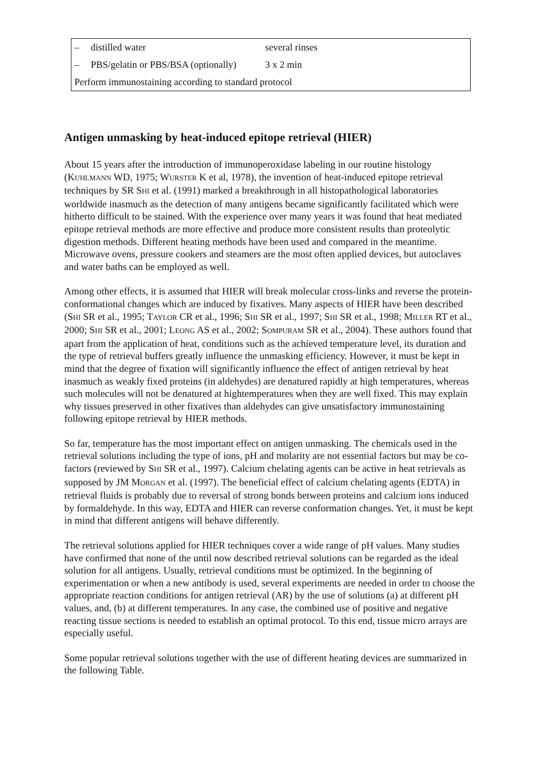| – | distilled water | several rinses |
| – | PBS/gelatin or PBS/BSA (optionally) | 3 x 2 min |
| Perform immunostaining according to standard protocol | | |
Antigen unmasking by heat-induced epitope retrieval (HIER)
About 15 years after the introduction of immunoperoxidase labeling in our routine histology (KUHLMANN WD, 1975; WURSTER K et al, 1978), the invention of heat-induced epitope retrieval techniques by SR SHI et al. (1991) marked a breakthrough in all histopathological laboratories worldwide inasmuch as the detection of many antigens became significantly facilitated which were hitherto difficult to be stained. With the experience over many years it was found that heat mediated epitope retrieval methods are more effective and produce more consistent results than proteolytic digestion methods. Different heating methods have been used and compared in the meantime. Microwave ovens, pressure cookers and steamers are the most often applied devices, but autoclaves and water baths can be employed as well.
Among other effects, it is assumed that HIER will break molecular cross-links and reverse the protein-conformational changes which are induced by fixatives. Many aspects of HIER have been described (SHI SR et al., 1995; TAYLOR CR et al., 1996; SHI SR et al., 1997; SHI SR et al., 1998; MILLER RT et al., 2000; SHI SR et al., 2001; LEONG AS et al., 2002; SOMPURAM SR et al., 2004). These authors found that apart from the application of heat, conditions such as the achieved temperature level, its duration and the type of retrieval buffers greatly influence the unmasking efficiency. However, it must be kept in mind that the degree of fixation will significantly influence the effect of antigen retrieval by heat inasmuch as weakly fixed proteins (in aldehydes) are denatured rapidly at high temperatures, whereas such molecules will not be denatured at hightemperatures when they are well fixed. This may explain why tissues preserved in other fixatives than aldehydes can give unsatisfactory immunostaining following epitope retrieval by HIER methods.
So far, temperature has the most important effect on antigen unmasking. The chemicals used in the retrieval solutions including the type of ions, pH and molarity are not essential factors but may be co-factors (reviewed by SHI SR et al., 1997). Calcium chelating agents can be active in heat retrievals as supposed by JM MORGAN et al. (1997). The beneficial effect of calcium chelating agents (EDTA) in retrieval fluids is probably due to reversal of strong bonds between proteins and calcium ions induced by formaldehyde. In this way, EDTA and HIER can reverse conformation changes. Yet, it must be kept in mind that different antigens will behave differently.
The retrieval solutions applied for HIER techniques cover a wide range of pH values. Many studies have confirmed that none of the until now described retrieval solutions can be regarded as the ideal solution for all antigens. Usually, retrieval conditions must be optimized. In the beginning of experimentation or when a new antibody is used, several experiments are needed in order to choose the appropriate reaction conditions for antigen retrieval (AR) by the use of solutions (a) at different pH values, and, (b) at different temperatures. In any case, the combined use of positive and negative reacting tissue sections is needed to establish an optimal protocol. To this end, tissue micro arrays are especially useful.
Some popular retrieval solutions together with the use of different heating devices are summarized in the following Table.